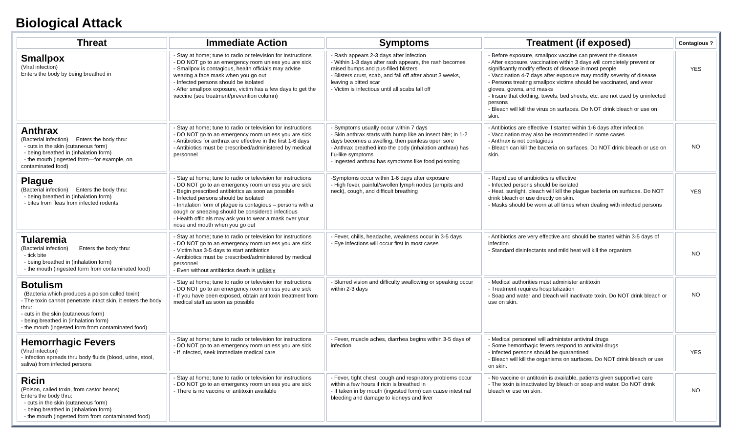Biological Attack
| Threat | Immediate Action | Symptoms | Treatment (if exposed) | Contagious ? |
| --- | --- | --- | --- | --- |
| Smallpox (Viral infection) Enters the body by being breathed in | - Stay at home; tune to radio or television for instructions - DO NOT go to an emergency room unless you are sick - Smallpox is contagious, health officials may advise wearing a face mask when you go out - Infected persons should be isolated - After smallpox exposure, victim has a few days to get the vaccine (see treatment/prevention column) | - Rash appears 2-3 days after infection - Within 1-3 days after rash appears, the rash becomes raised bumps and pus-filled blisters - Blisters crust, scab, and fall off after about 3 weeks, leaving a pitted scar - Victim is infectious until all scabs fall off | - Before exposure, smallpox vaccine can prevent the disease - After exposure, vaccination within 3 days will completely prevent or significantly modify effects of disease in most people - Vaccination 4-7 days after exposure may modify severity of disease - Persons treating smallpox victims should be vaccinated, and wear gloves, gowns, and masks - Insure that clothing, towels, bed sheets, etc. are not used by uninfected persons - Bleach will kill the virus on surfaces. Do NOT drink bleach or use on skin. | YES |
| Anthrax (Bacterial infection) Enters the body thru: - cuts in the skin (cutaneous form) - being breathed in (inhalation form) - the mouth (ingested form—for example, on contaminated food) | - Stay at home; tune to radio or television for instructions - DO NOT go to an emergency room unless you are sick - Antibiotics for anthrax are effective in the first 1-6 days - Antibiotics must be prescribed/administered by medical personnel | - Symptoms usually occur within 7 days - Skin anthrax starts with bump like an insect bite; in 1-2 days becomes a swelling, then painless open sore - Anthrax breathed into the body (inhalation anthrax) has flu-like symptoms - Ingested anthrax has symptoms like food poisoning | - Antibiotics are effective if started within 1-6 days after infection - Vaccination may also be recommended in some cases - Anthrax is not contagious - Bleach can kill the bacteria on surfaces. Do NOT drink bleach or use on skin. | NO |
| Plague (Bacterial infection) Enters the body thru: - being breathed in (inhalation form) - bites from fleas from infected rodents | - Stay at home; tune to radio or television for instructions - DO NOT go to an emergency room unless you are sick - Begin prescribed antibiotics as soon as possible - Infected persons should be isolated - Inhalation form of plague is contagious – persons with a cough or sneezing should be considered infectious - Health officials may ask you to wear a mask over your nose and mouth when you go out | -Symptoms occur within 1-6 days after exposure - High fever, painful/swollen lymph nodes (armpits and neck), cough, and difficult breathing | - Rapid use of antibiotics is effective - Infected persons should be isolated - Heat, sunlight, bleach will kill the plague bacteria on surfaces. Do NOT drink bleach or use directly on skin. - Masks should be worn at all times when dealing with infected persons | YES |
| Tularemia (Bacterial infection) Enters the body thru: - tick bite - being breathed in (inhalation form) - the mouth (ingested form from contaminated food) | - Stay at home; tune to radio or television for instructions - DO NOT go to an emergency room unless you are sick - Victim has 3-5 days to start antibiotics - Antibiotics must be prescribed/administered by medical personnel - Even without antibiotics death is unlikely | - Fever, chills, headache, weakness occur in 3-5 days - Eye infections will occur first in most cases | - Antibiotics are very effective and should be started within 3-5 days of infection - Standard disinfectants and mild heat will kill the organism | NO |
| Botulism (Bacteria which produces a poison called toxin) - The toxin cannot penetrate intact skin, it enters the body thru: - cuts in the skin (cutaneous form) - being breathed in (inhalation form) - the mouth (ingested form from contaminated food) | - Stay at home; tune to radio or television for instructions - DO NOT go to an emergency room unless you are sick - If you have been exposed, obtain antitoxin treatment from medical staff as soon as possible | - Blurred vision and difficulty swallowing or speaking occur within 2-3 days | - Medical authorities must administer antitoxin - Treatment requires hospitalization - Soap and water and bleach will inactivate toxin. Do NOT drink bleach or use on skin. | NO |
| Hemorrhagic Fevers (Viral infection) - Infection spreads thru body fluids (blood, urine, stool, saliva) from infected persons | - Stay at home; tune to radio or television for instructions - DO NOT go to an emergency room unless you are sick - If infected, seek immediate medical care | - Fever, muscle aches, diarrhea begins within 3-5 days of infection | - Medical personnel will administer antiviral drugs - Some hemorrhagic fevers respond to antiviral drugs - Infected persons should be quarantined - Bleach will kill the organisms on surfaces. Do NOT drink bleach or use on skin. | YES |
| Ricin (Poison, called toxin, from castor beans) Enters the body thru: - cuts in the skin (cutaneous form) - being breathed in (inhalation form) - the mouth (ingested form from contaminated food) | - Stay at home; tune to radio or television for instructions - DO NOT go to an emergency room unless you are sick - There is no vaccine or antitoxin available | - Fever, tight chest, cough and respiratory problems occur within a few hours if ricin is breathed in - If taken in by mouth (ingested form) can cause intestinal bleeding and damage to kidneys and liver | - No vaccine or antitoxin is available, patients given supportive care - The toxin is inactivated by bleach or soap and water. Do NOT drink bleach or use on skin. | NO |